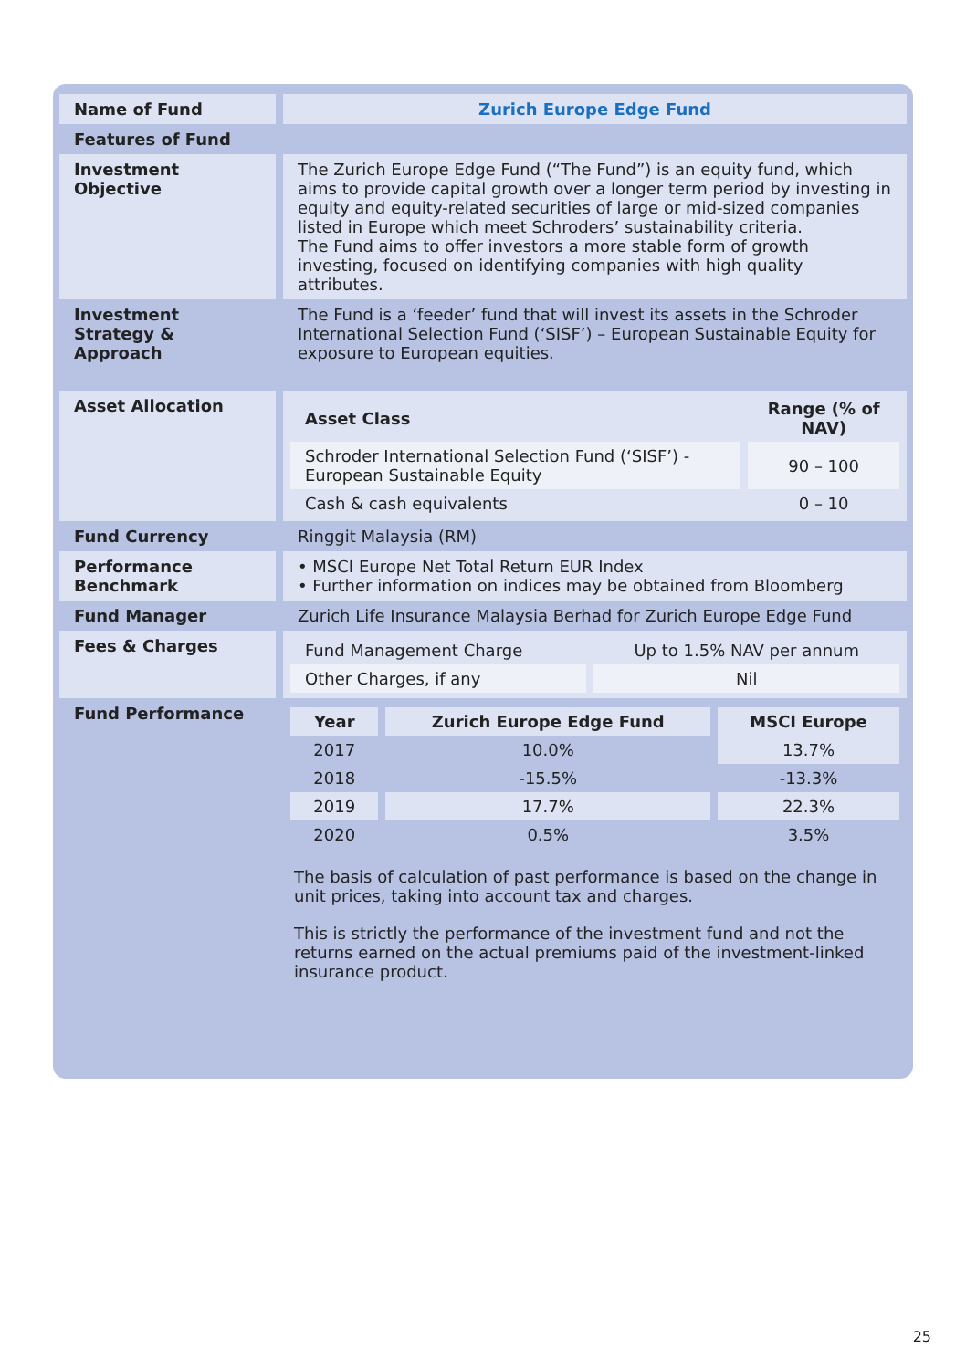| Name of Fund | Zurich Europe Edge Fund |
| Features of Fund | |
| Investment Objective | The Zurich Europe Edge Fund (“The Fund”) is an equity fund, which aims to provide capital growth over a longer term period by investing in equity and equity-related securities of large or mid-sized companies listed in Europe which meet Schroders’ sustainability criteria. The Fund aims to offer investors a more stable form of growth investing, focused on identifying companies with high quality attributes. |
| Investment Strategy & Approach | The Fund is a ‘feeder’ fund that will invest its assets in the Schroder International Selection Fund (‘SISF’) – European Sustainable Equity for exposure to European equities. |
| Asset Allocation | / Asset Class / Range (% of NAV) / / --- / --- / / Schroder International Selection Fund (‘SISF’) - European Sustainable Equity / 90 – 100 / / Cash & cash equivalents / 0 – 10 / |
| Fund Currency | Ringgit Malaysia (RM) |
| Performance Benchmark | • MSCI Europe Net Total Return EUR Index • Further information on indices may be obtained from Bloomberg |
| Fund Manager | Zurich Life Insurance Malaysia Berhad for Zurich Europe Edge Fund |
| Fees & Charges | / Fund Management Charge / Up to 1.5% NAV per annum / / Other Charges, if any / Nil / |
| Fund Performance | / Year / Zurich Europe Edge Fund / MSCI Europe / / --- / --- / --- / / 2017 / 10.0% / 13.7% / / 2018 / -15.5% / -13.3% / / 2019 / 17.7% / 22.3% / / 2020 / 0.5% / 3.5% / The basis of calculation of past performance is based on the change in unit prices, taking into account tax and charges. This is strictly the performance of the investment fund and not the returns earned on the actual premiums paid of the investment-linked insurance product. |
25